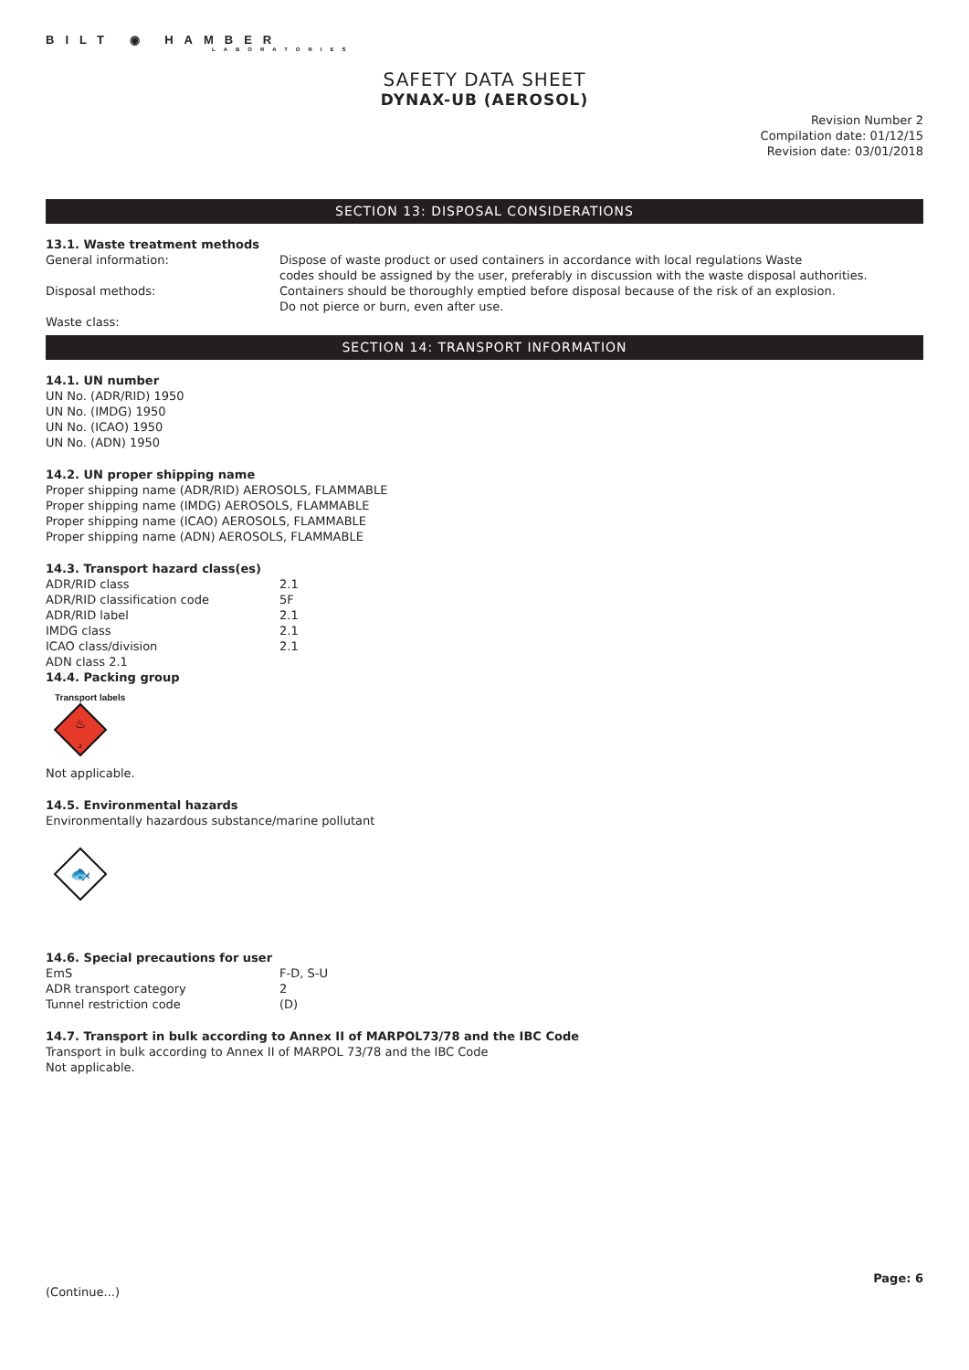BILT ◉ HAMBER
LABORATORIES
SAFETY DATA SHEET
DYNAX-UB (AEROSOL)
Revision Number 2
Compilation date: 01/12/15
Revision date: 03/01/2018
SECTION 13: DISPOSAL CONSIDERATIONS
13.1. Waste treatment methods
General information: Dispose of waste product or used containers in accordance with local regulations Waste
codes should be assigned by the user, preferably in discussion with the waste disposal authorities.
Disposal methods: Containers should be thoroughly emptied before disposal because of the risk of an explosion.
Do not pierce or burn, even after use.
Waste class:
SECTION 14: TRANSPORT INFORMATION
14.1. UN number
UN No. (ADR/RID) 1950
UN No. (IMDG) 1950
UN No. (ICAO) 1950
UN No. (ADN) 1950
14.2. UN proper shipping name
Proper shipping name (ADR/RID) AEROSOLS, FLAMMABLE
Proper shipping name (IMDG) AEROSOLS, FLAMMABLE
Proper shipping name (ICAO) AEROSOLS, FLAMMABLE
Proper shipping name (ADN) AEROSOLS, FLAMMABLE
14.3. Transport hazard class(es)
ADR/RID class 2.1
ADR/RID classification code 5F
ADR/RID label 2.1
IMDG class 2.1
ICAO class/division 2.1
ADN class 2.1
14.4. Packing group
Transport labels
♨
2
Not applicable.
14.5. Environmental hazards
Environmentally hazardous substance/marine pollutant
🐟
14.6. Special precautions for user
EmS F-D, S-U
ADR transport category 2
Tunnel restriction code (D)
14.7. Transport in bulk according to Annex II of MARPOL73/78 and the IBC Code
Transport in bulk according to Annex II of MARPOL 73/78 and the IBC Code
Not applicable.
Page: 6
(Continue...)